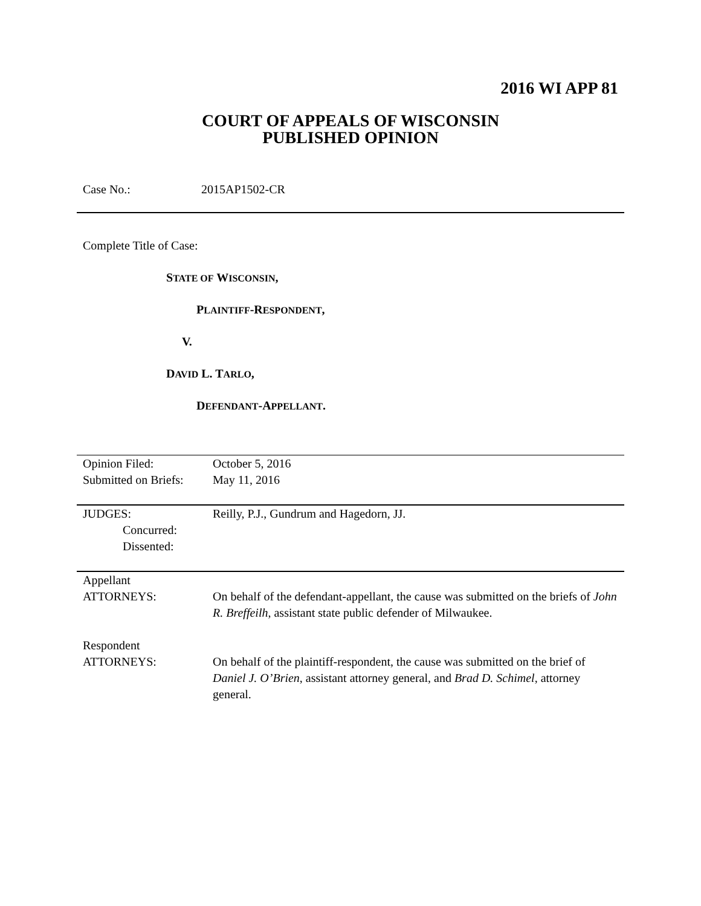2016 WI APP 81
COURT OF APPEALS OF WISCONSIN
PUBLISHED OPINION
Case No.: 2015AP1502-CR
Complete Title of Case:
STATE OF WISCONSIN,
PLAINTIFF-RESPONDENT,
V.
DAVID L. TARLO,
DEFENDANT-APPELLANT.
| Opinion Filed: Submitted on Briefs: | October 5, 2016 May 11, 2016 |
| JUDGES: Concurred: Dissented: | Reilly, P.J., Gundrum and Hagedorn, JJ. |
| Appellant ATTORNEYS: | On behalf of the defendant-appellant, the cause was submitted on the briefs of John R. Breffeilh , assistant state public defender of Milwaukee. |
| Respondent ATTORNEYS: | On behalf of the plaintiff-respondent, the cause was submitted on the brief of Daniel J. O’Brien , assistant attorney general, and Brad D. Schimel , attorney general. |